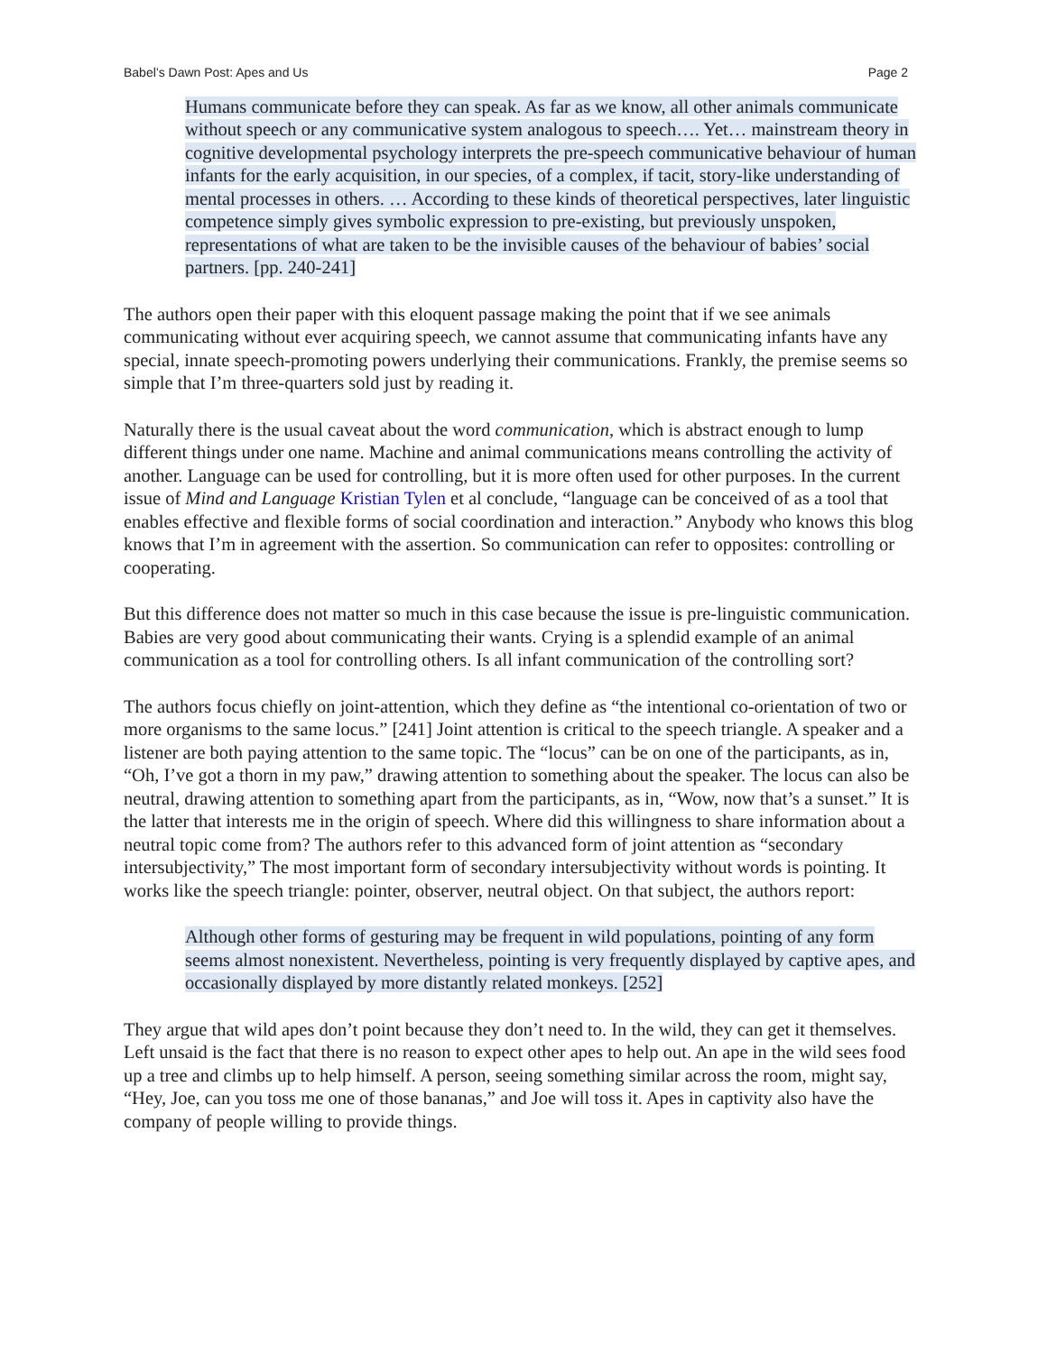Babel’s Dawn Post: Apes and Us Page 2
Humans communicate before they can speak. As far as we know, all other animals communicate without speech or any communicative system analogous to speech…. Yet… mainstream theory in cognitive developmental psychology interprets the pre-speech communicative behaviour of human infants for the early acquisition, in our species, of a complex, if tacit, story-like understanding of mental processes in others. … According to these kinds of theoretical perspectives, later linguistic competence simply gives symbolic expression to pre-existing, but previously unspoken, representations of what are taken to be the invisible causes of the behaviour of babies’ social partners. [pp. 240-241]
The authors open their paper with this eloquent passage making the point that if we see animals communicating without ever acquiring speech, we cannot assume that communicating infants have any special, innate speech-promoting powers underlying their communications. Frankly, the premise seems so simple that I’m three-quarters sold just by reading it.
Naturally there is the usual caveat about the word communication, which is abstract enough to lump different things under one name. Machine and animal communications means controlling the activity of another. Language can be used for controlling, but it is more often used for other purposes. In the current issue of Mind and Language Kristian Tylen et al conclude, “language can be conceived of as a tool that enables effective and flexible forms of social coordination and interaction.” Anybody who knows this blog knows that I’m in agreement with the assertion. So communication can refer to opposites: controlling or cooperating.
But this difference does not matter so much in this case because the issue is pre-linguistic communication. Babies are very good about communicating their wants. Crying is a splendid example of an animal communication as a tool for controlling others. Is all infant communication of the controlling sort?
The authors focus chiefly on joint-attention, which they define as “the intentional co-orientation of two or more organisms to the same locus.” [241] Joint attention is critical to the speech triangle. A speaker and a listener are both paying attention to the same topic. The “locus” can be on one of the participants, as in, “Oh, I’ve got a thorn in my paw,” drawing attention to something about the speaker. The locus can also be neutral, drawing attention to something apart from the participants, as in, “Wow, now that’s a sunset.” It is the latter that interests me in the origin of speech. Where did this willingness to share information about a neutral topic come from? The authors refer to this advanced form of joint attention as “secondary intersubjectivity,” The most important form of secondary intersubjectivity without words is pointing. It works like the speech triangle: pointer, observer, neutral object. On that subject, the authors report:
Although other forms of gesturing may be frequent in wild populations, pointing of any form seems almost nonexistent. Nevertheless, pointing is very frequently displayed by captive apes, and occasionally displayed by more distantly related monkeys. [252]
They argue that wild apes don’t point because they don’t need to. In the wild, they can get it themselves. Left unsaid is the fact that there is no reason to expect other apes to help out. An ape in the wild sees food up a tree and climbs up to help himself. A person, seeing something similar across the room, might say, “Hey, Joe, can you toss me one of those bananas,” and Joe will toss it. Apes in captivity also have the company of people willing to provide things.